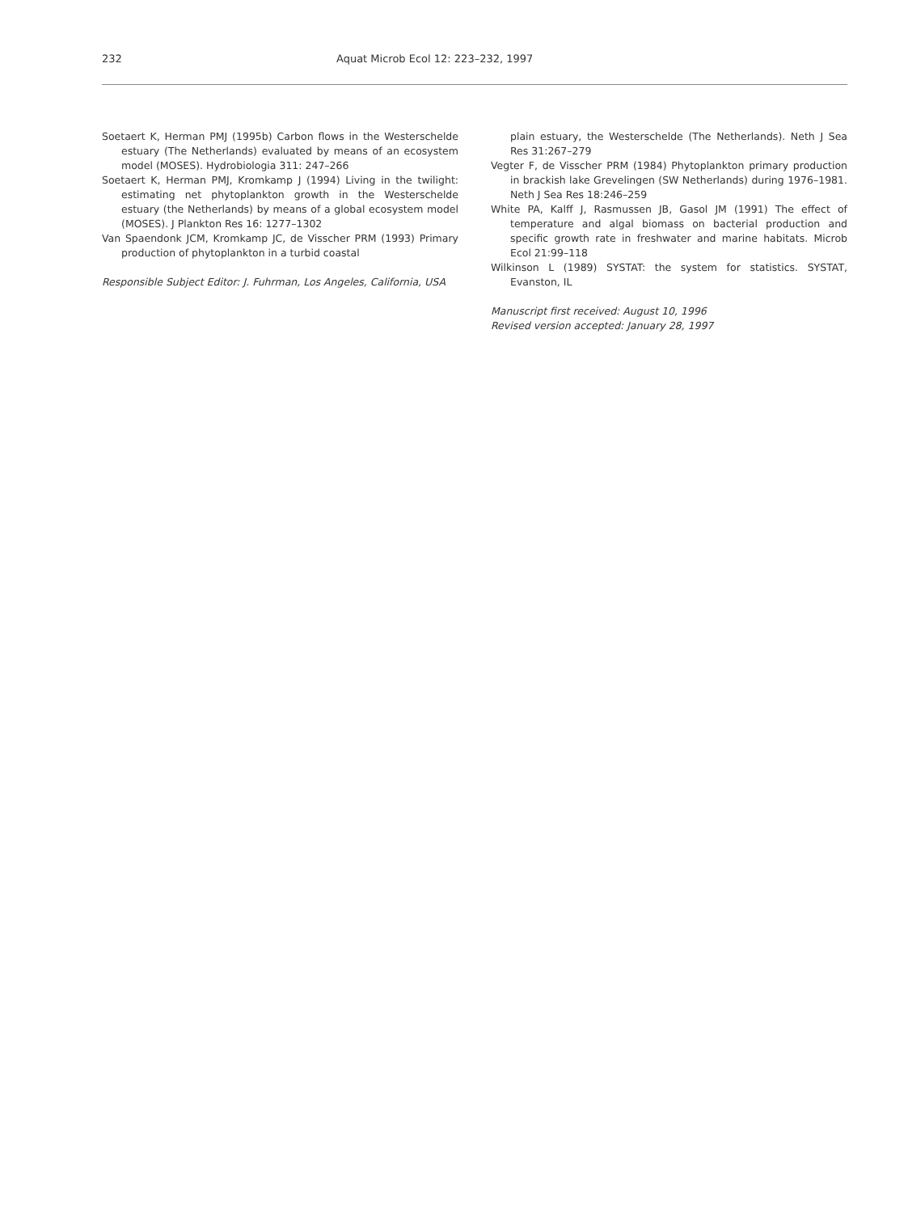232 Aquat Microb Ecol 12: 223–232, 1997
Soetaert K, Herman PMJ (1995b) Carbon flows in the Westerschelde estuary (The Netherlands) evaluated by means of an ecosystem model (MOSES). Hydrobiologia 311: 247–266
Soetaert K, Herman PMJ, Kromkamp J (1994) Living in the twilight: estimating net phytoplankton growth in the Westerschelde estuary (the Netherlands) by means of a global ecosystem model (MOSES). J Plankton Res 16: 1277–1302
Van Spaendonk JCM, Kromkamp JC, de Visscher PRM (1993) Primary production of phytoplankton in a turbid coastal
Responsible Subject Editor: J. Fuhrman, Los Angeles, California, USA
plain estuary, the Westerschelde (The Netherlands). Neth J Sea Res 31:267–279
Vegter F, de Visscher PRM (1984) Phytoplankton primary production in brackish lake Grevelingen (SW Netherlands) during 1976–1981. Neth J Sea Res 18:246–259
White PA, Kalff J, Rasmussen JB, Gasol JM (1991) The effect of temperature and algal biomass on bacterial production and specific growth rate in freshwater and marine habitats. Microb Ecol 21:99–118
Wilkinson L (1989) SYSTAT: the system for statistics. SYSTAT, Evanston, IL
Manuscript first received: August 10, 1996
Revised version accepted: January 28, 1997